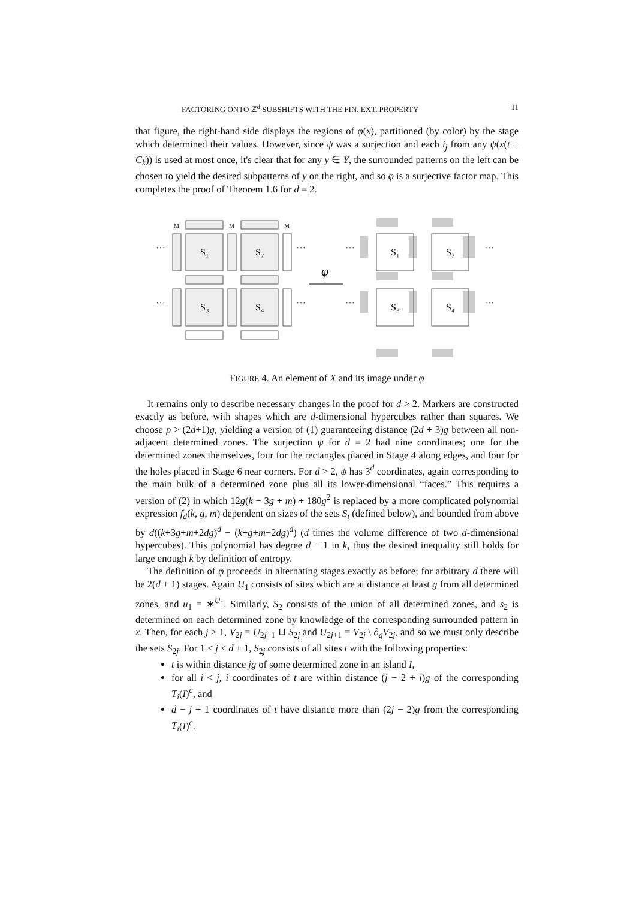FACTORING ONTO ℤ<sup>d</sup> SUBSHIFTS WITH THE FIN. EXT. PROPERTY 11
that figure, the right-hand side displays the regions of φ(x), partitioned (by color) by the stage which determined their values. However, since ψ was a surjection and each i<sub>j</sub> from any ψ(x(t + C<sub>k</sub>)) is used at most once, it's clear that for any y ∈ Y, the surrounded patterns on the left can be chosen to yield the desired subpatterns of y on the right, and so φ is a surjective factor map. This completes the proof of Theorem 1.6 for d = 2.
S₁
S₂
S₃
S₄
S₁
S₂
S₃
S₄
…
…
…
…
…
…
…
…
φ
M
M
M
FIGURE 4. An element of X and its image under φ
It remains only to describe necessary changes in the proof for d > 2. Markers are constructed exactly as before, with shapes which are d-dimensional hypercubes rather than squares. We choose p > (2d+1)g, yielding a version of (1) guaranteeing distance (2d + 3)g between all non-adjacent determined zones. The surjection ψ for d = 2 had nine coordinates; one for the determined zones themselves, four for the rectangles placed in Stage 4 along edges, and four for the holes placed in Stage 6 near corners. For d > 2, ψ has 3<sup>d</sup> coordinates, again corresponding to the main bulk of a determined zone plus all its lower-dimensional “faces.” This requires a version of (2) in which 12g(k − 3g + m) + 180g<sup>2</sup> is replaced by a more complicated polynomial expression f<sub>d</sub>(k, g, m) dependent on sizes of the sets S<sub>i</sub> (defined below), and bounded from above by d((k+3g+m+2dg)<sup>d</sup> − (k+g+m−2dg)<sup>d</sup>) (d times the volume difference of two d-dimensional hypercubes). This polynomial has degree d − 1 in k, thus the desired inequality still holds for large enough k by definition of entropy.
The definition of φ proceeds in alternating stages exactly as before; for arbitrary d there will be 2(d + 1) stages. Again U<sub>1</sub> consists of sites which are at distance at least g from all determined zones, and u<sub>1</sub> = ∗<sup>U<sub>1</sub></sup>. Similarly, S<sub>2</sub> consists of the union of all determined zones, and s<sub>2</sub> is determined on each determined zone by knowledge of the corresponding surrounded pattern in x. Then, for each j ≥ 1, V<sub>2j</sub> = U<sub>2j−1</sub> ⊔ S<sub>2j</sub> and U<sub>2j+1</sub> = V<sub>2j</sub> \ ∂<sub>g</sub>V<sub>2j</sub>, and so we must only describe the sets S<sub>2j</sub>. For 1 < j ≤ d + 1, S<sub>2j</sub> consists of all sites t with the following properties:
t is within distance jg of some determined zone in an island I,
for all i < j, i coordinates of t are within distance (j − 2 + i)g of the corresponding T<sub>i</sub>(I)<sup>c</sup>, and
d − j + 1 coordinates of t have distance more than (2j − 2)g from the corresponding T<sub>i</sub>(I)<sup>c</sup>.